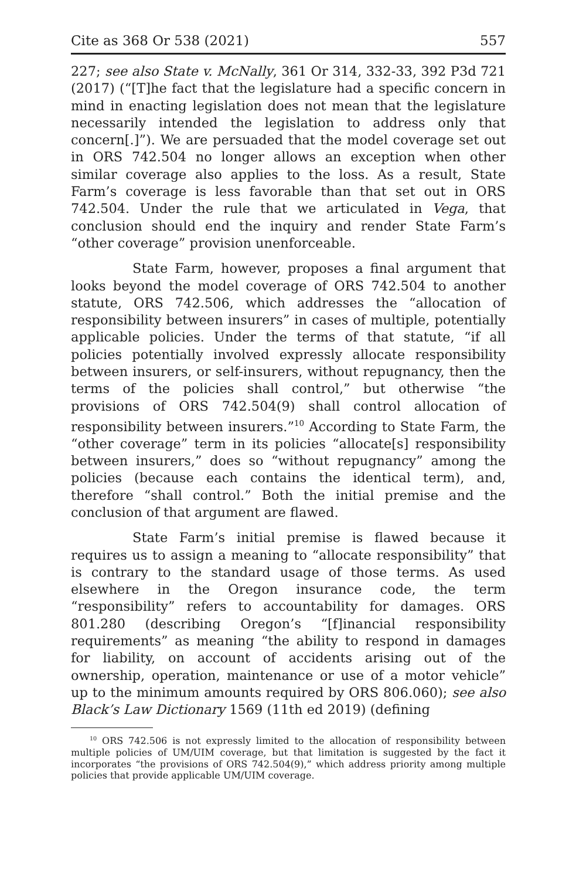Cite as 368 Or 538 (2021) 557
227; see also State v. McNally, 361 Or 314, 332-33, 392 P3d 721 (2017) (“[T]he fact that the legislature had a specific concern in mind in enacting legislation does not mean that the legislature necessarily intended the legislation to address only that concern[.]”). We are persuaded that the model coverage set out in ORS 742.504 no longer allows an exception when other similar coverage also applies to the loss. As a result, State Farm’s coverage is less favorable than that set out in ORS 742.504. Under the rule that we articulated in Vega, that conclusion should end the inquiry and render State Farm’s “other coverage” provision unenforceable.
State Farm, however, proposes a final argument that looks beyond the model coverage of ORS 742.504 to another statute, ORS 742.506, which addresses the “allocation of responsibility between insurers” in cases of multiple, potentially applicable policies. Under the terms of that statute, “if all policies potentially involved expressly allocate responsibility between insurers, or self-insurers, without repugnancy, then the terms of the policies shall control,” but otherwise “the provisions of ORS 742.504(9) shall control allocation of responsibility between insurers.”<sup>10</sup> According to State Farm, the “other coverage” term in its policies “allocate[s] responsibility between insurers,” does so “without repugnancy” among the policies (because each contains the identical term), and, therefore “shall control.” Both the initial premise and the conclusion of that argument are flawed.
State Farm’s initial premise is flawed because it requires us to assign a meaning to “allocate responsibility” that is contrary to the standard usage of those terms. As used elsewhere in the Oregon insurance code, the term “responsibility” refers to accountability for damages. ORS 801.280 (describing Oregon’s “[f]inancial responsibility requirements” as meaning “the ability to respond in damages for liability, on account of accidents arising out of the ownership, operation, maintenance or use of a motor vehicle” up to the minimum amounts required by ORS 806.060); see also Black’s Law Dictionary 1569 (11th ed 2019) (defining
<sup>10</sup> ORS 742.506 is not expressly limited to the allocation of responsibility between multiple policies of UM/UIM coverage, but that limitation is suggested by the fact it incorporates “the provisions of ORS 742.504(9),” which address priority among multiple policies that provide applicable UM/UIM coverage.